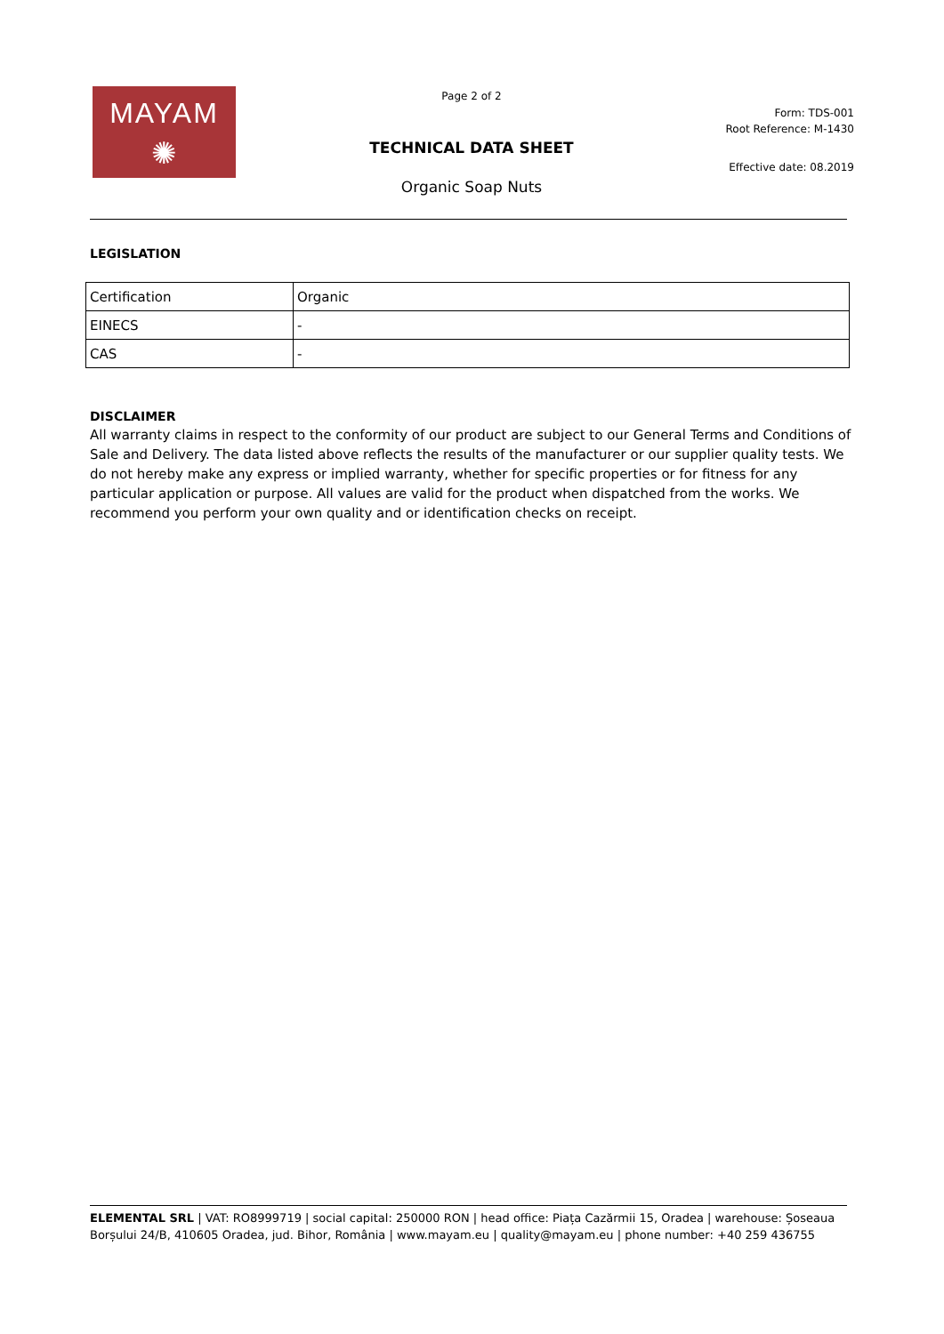MAYAM
✺
Page 2 of 2
TECHNICAL DATA SHEET
Organic Soap Nuts
Form: TDS-001
Root Reference: M-1430
Effective date: 08.2019
LEGISLATION
| Certification | Organic |
| EINECS | - |
| CAS | - |
DISCLAIMER
All warranty claims in respect to the conformity of our product are subject to our General Terms and Conditions of Sale and Delivery. The data listed above reflects the results of the manufacturer or our supplier quality tests. We do not hereby make any express or implied warranty, whether for specific properties or for fitness for any particular application or purpose. All values are valid for the product when dispatched from the works. We recommend you perform your own quality and or identification checks on receipt.
ELEMENTAL SRL | VAT: RO8999719 | social capital: 250000 RON | head office: Piața Cazărmii 15, Oradea | warehouse: Șoseaua Borșului 24/B, 410605 Oradea, jud. Bihor, România | www.mayam.eu | quality@mayam.eu | phone number: +40 259 436755